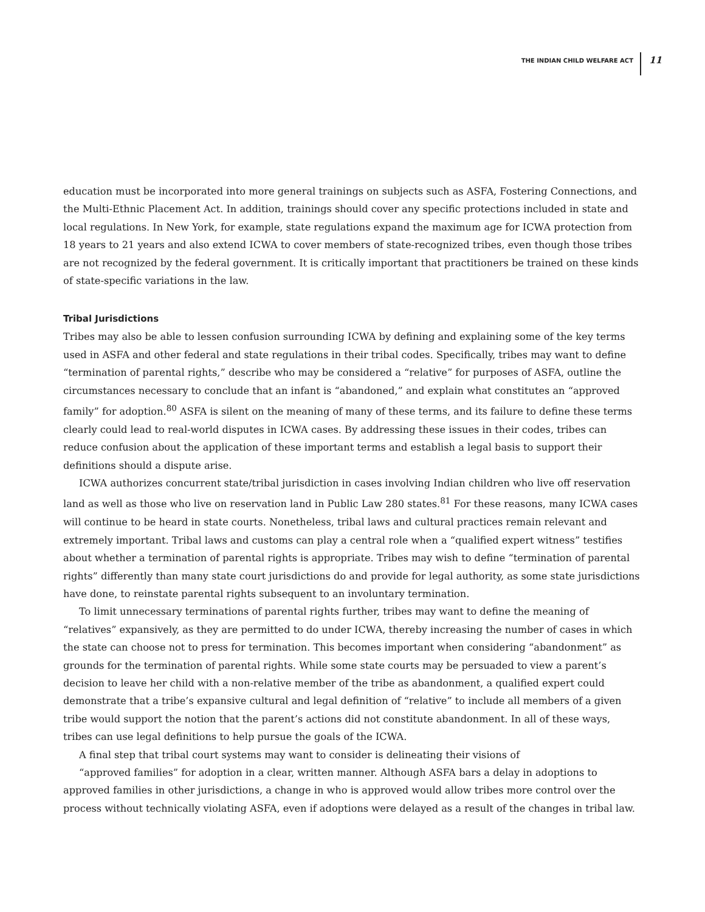THE INDIAN CHILD WELFARE ACT 11
education must be incorporated into more general trainings on subjects such as ASFA, Fostering Connections, and the Multi-Ethnic Placement Act. In addition, trainings should cover any specific protections included in state and local regulations. In New York, for example, state regulations expand the maximum age for ICWA protection from 18 years to 21 years and also extend ICWA to cover members of state-recognized tribes, even though those tribes are not recognized by the federal government. It is critically important that practitioners be trained on these kinds of state-specific variations in the law.
Tribal Jurisdictions
Tribes may also be able to lessen confusion surrounding ICWA by defining and explaining some of the key terms used in ASFA and other federal and state regulations in their tribal codes. Specifically, tribes may want to define “termination of parental rights,” describe who may be considered a “relative” for purposes of ASFA, outline the circumstances necessary to conclude that an infant is “abandoned,” and explain what constitutes an “approved family” for adoption.<sup>80</sup> ASFA is silent on the meaning of many of these terms, and its failure to define these terms clearly could lead to real-world disputes in ICWA cases. By addressing these issues in their codes, tribes can reduce confusion about the application of these important terms and establish a legal basis to support their definitions should a dispute arise.
ICWA authorizes concurrent state/tribal jurisdiction in cases involving Indian children who live off reservation land as well as those who live on reservation land in Public Law 280 states.<sup>81</sup> For these reasons, many ICWA cases will continue to be heard in state courts. Nonetheless, tribal laws and cultural practices remain relevant and extremely important. Tribal laws and customs can play a central role when a “qualified expert witness” testifies about whether a termination of parental rights is appropriate. Tribes may wish to define “termination of parental rights” differently than many state court jurisdictions do and provide for legal authority, as some state jurisdictions have done, to reinstate parental rights subsequent to an involuntary termination.
To limit unnecessary terminations of parental rights further, tribes may want to define the meaning of “relatives” expansively, as they are permitted to do under ICWA, thereby increasing the number of cases in which the state can choose not to press for termination. This becomes important when considering “abandonment” as grounds for the termination of parental rights. While some state courts may be persuaded to view a parent’s decision to leave her child with a non-relative member of the tribe as abandonment, a qualified expert could demonstrate that a tribe’s expansive cultural and legal definition of “relative” to include all members of a given tribe would support the notion that the parent’s actions did not constitute abandonment. In all of these ways, tribes can use legal definitions to help pursue the goals of the ICWA.
A final step that tribal court systems may want to consider is delineating their visions of
“approved families” for adoption in a clear, written manner. Although ASFA bars a delay in adoptions to approved families in other jurisdictions, a change in who is approved would allow tribes more control over the process without technically violating ASFA, even if adoptions were delayed as a result of the changes in tribal law.